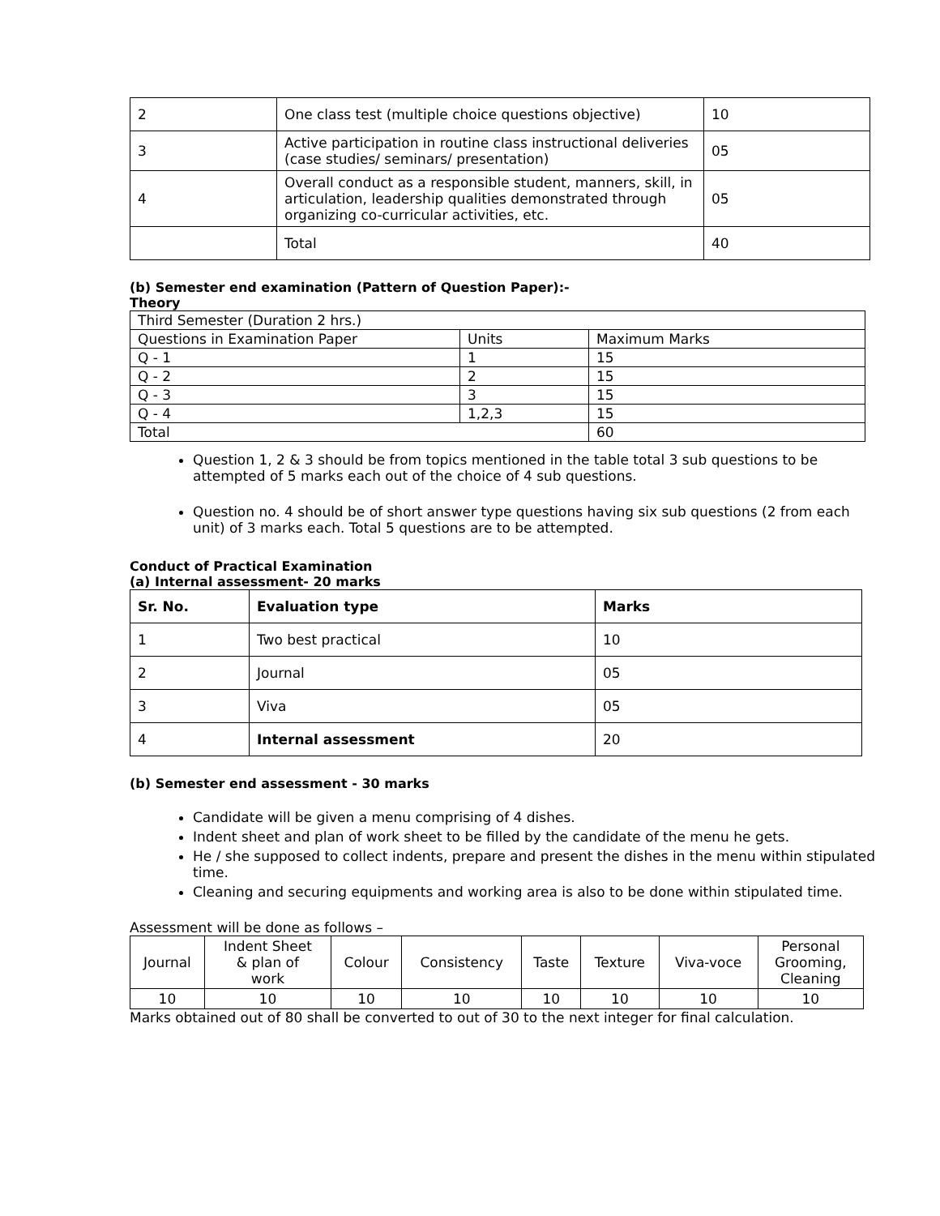| 2 | One class test (multiple choice questions objective) | 10 |
| 3 | Active participation in routine class instructional deliveries (case studies/ seminars/ presentation) | 05 |
| 4 | Overall conduct as a responsible student, manners, skill, in articulation, leadership qualities demonstrated through organizing co-curricular activities, etc. | 05 |
| | Total | 40 |
(b) Semester end examination (Pattern of Question Paper):-
Theory
| Third Semester (Duration 2 hrs.) | | |
| Questions in Examination Paper | Units | Maximum Marks |
| Q - 1 | 1 | 15 |
| Q - 2 | 2 | 15 |
| Q - 3 | 3 | 15 |
| Q - 4 | 1,2,3 | 15 |
| Total | | 60 |
Question 1, 2 & 3 should be from topics mentioned in the table total 3 sub questions to be attempted of 5 marks each out of the choice of 4 sub questions.
Question no. 4 should be of short answer type questions having six sub questions (2 from each unit) of 3 marks each. Total 5 questions are to be attempted.
Conduct of Practical Examination
(a) Internal assessment- 20 marks
| Sr. No. | Evaluation type | Marks |
| 1 | Two best practical | 10 |
| 2 | Journal | 05 |
| 3 | Viva | 05 |
| 4 | Internal assessment | 20 |
(b) Semester end assessment - 30 marks
Candidate will be given a menu comprising of 4 dishes.
Indent sheet and plan of work sheet to be filled by the candidate of the menu he gets.
He / she supposed to collect indents, prepare and present the dishes in the menu within stipulated time.
Cleaning and securing equipments and working area is also to be done within stipulated time.
Assessment will be done as follows –
| Journal | Indent Sheet & plan of work | Colour | Consistency | Taste | Texture | Viva-voce | Personal Grooming, Cleaning |
| 10 | 10 | 10 | 10 | 10 | 10 | 10 | 10 |
Marks obtained out of 80 shall be converted to out of 30 to the next integer for final calculation.